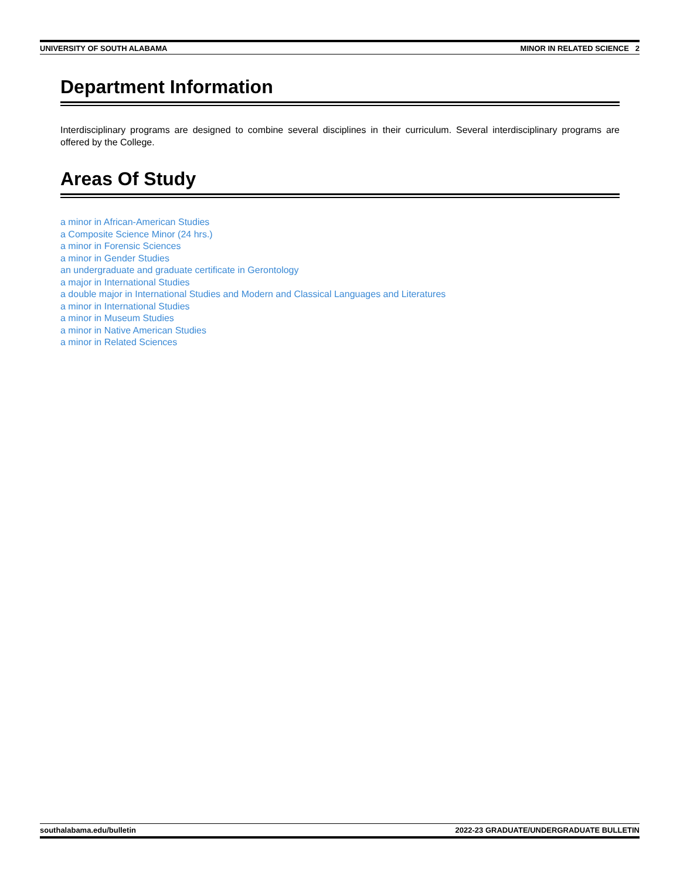UNIVERSITY OF SOUTH ALABAMA MINOR IN RELATED SCIENCE 2
Department Information
Interdisciplinary programs are designed to combine several disciplines in their curriculum. Several interdisciplinary programs are offered by the College.
Areas Of Study
a minor in African-American Studies
a Composite Science Minor (24 hrs.)
a minor in Forensic Sciences
a minor in Gender Studies
an undergraduate and graduate certificate in Gerontology
a major in International Studies
a double major in International Studies and Modern and Classical Languages and Literatures
a minor in International Studies
a minor in Museum Studies
a minor in Native American Studies
a minor in Related Sciences
southalabama.edu/bulletin 2022-23 GRADUATE/UNDERGRADUATE BULLETIN